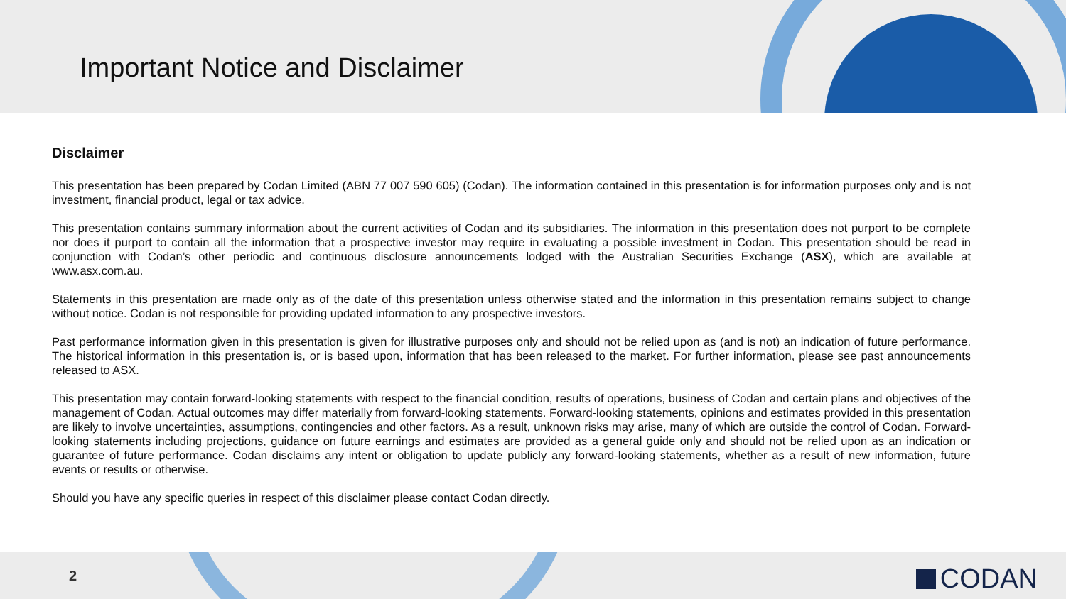Important Notice and Disclaimer
Disclaimer
This presentation has been prepared by Codan Limited (ABN 77 007 590 605) (Codan). The information contained in this presentation is for information purposes only and is not investment, financial product, legal or tax advice.
This presentation contains summary information about the current activities of Codan and its subsidiaries. The information in this presentation does not purport to be complete nor does it purport to contain all the information that a prospective investor may require in evaluating a possible investment in Codan. This presentation should be read in conjunction with Codan’s other periodic and continuous disclosure announcements lodged with the Australian Securities Exchange (ASX), which are available at www.asx.com.au.
Statements in this presentation are made only as of the date of this presentation unless otherwise stated and the information in this presentation remains subject to change without notice. Codan is not responsible for providing updated information to any prospective investors.
Past performance information given in this presentation is given for illustrative purposes only and should not be relied upon as (and is not) an indication of future performance. The historical information in this presentation is, or is based upon, information that has been released to the market. For further information, please see past announcements released to ASX.
This presentation may contain forward-looking statements with respect to the financial condition, results of operations, business of Codan and certain plans and objectives of the management of Codan. Actual outcomes may differ materially from forward-looking statements. Forward-looking statements, opinions and estimates provided in this presentation are likely to involve uncertainties, assumptions, contingencies and other factors. As a result, unknown risks may arise, many of which are outside the control of Codan. Forward-looking statements including projections, guidance on future earnings and estimates are provided as a general guide only and should not be relied upon as an indication or guarantee of future performance. Codan disclaims any intent or obligation to update publicly any forward-looking statements, whether as a result of new information, future events or results or otherwise.
Should you have any specific queries in respect of this disclaimer please contact Codan directly.
2 CODAN